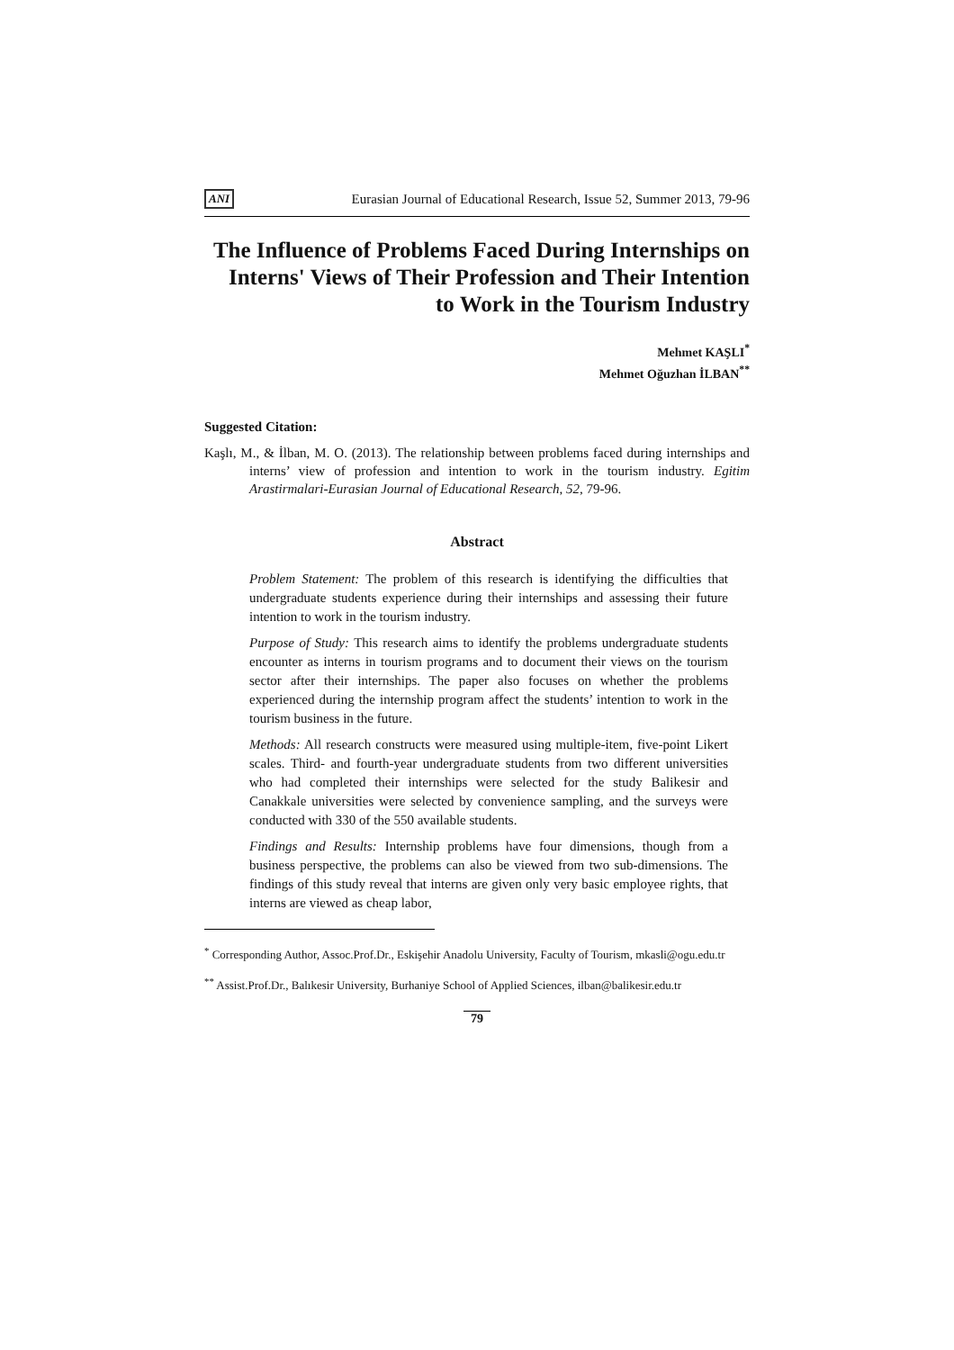ANI Eurasian Journal of Educational Research, Issue 52, Summer 2013, 79-96
The Influence of Problems Faced During Internships on Interns' Views of Their Profession and Their Intention to Work in the Tourism Industry
Mehmet KAŞLI<sup>*</sup>
Mehmet Oğuzhan İLBAN<sup>**</sup>
Suggested Citation:
Kaşlı, M., & İlban, M. O. (2013). The relationship between problems faced during internships and interns’ view of profession and intention to work in the tourism industry. Egitim Arastirmalari-Eurasian Journal of Educational Research, 52, 79-96.
Abstract
Problem Statement: The problem of this research is identifying the difficulties that undergraduate students experience during their internships and assessing their future intention to work in the tourism industry.
Purpose of Study: This research aims to identify the problems undergraduate students encounter as interns in tourism programs and to document their views on the tourism sector after their internships. The paper also focuses on whether the problems experienced during the internship program affect the students’ intention to work in the tourism business in the future.
Methods: All research constructs were measured using multiple-item, five-point Likert scales. Third- and fourth-year undergraduate students from two different universities who had completed their internships were selected for the study Balikesir and Canakkale universities were selected by convenience sampling, and the surveys were conducted with 330 of the 550 available students.
Findings and Results: Internship problems have four dimensions, though from a business perspective, the problems can also be viewed from two sub-dimensions. The findings of this study reveal that interns are given only very basic employee rights, that interns are viewed as cheap labor,
<sup>*</sup> Corresponding Author, Assoc.Prof.Dr., Eskişehir Anadolu University, Faculty of Tourism, mkasli@ogu.edu.tr
<sup>**</sup> Assist.Prof.Dr., Balıkesir University, Burhaniye School of Applied Sciences, ilban@balikesir.edu.tr
79